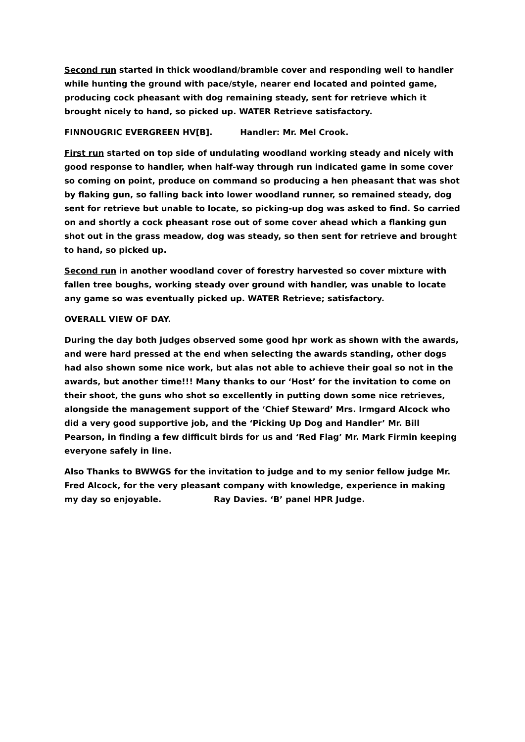Second run started in thick woodland/bramble cover and responding well to handler while hunting the ground with pace/style, nearer end located and pointed game, producing cock pheasant with dog remaining steady, sent for retrieve which it brought nicely to hand, so picked up. WATER Retrieve satisfactory.
FINNOUGRIC EVERGREEN HV[B]. Handler: Mr. Mel Crook.
First run started on top side of undulating woodland working steady and nicely with good response to handler, when half-way through run indicated game in some cover so coming on point, produce on command so producing a hen pheasant that was shot by flaking gun, so falling back into lower woodland runner, so remained steady, dog sent for retrieve but unable to locate, so picking-up dog was asked to find. So carried on and shortly a cock pheasant rose out of some cover ahead which a flanking gun shot out in the grass meadow, dog was steady, so then sent for retrieve and brought to hand, so picked up.
Second run in another woodland cover of forestry harvested so cover mixture with fallen tree boughs, working steady over ground with handler, was unable to locate any game so was eventually picked up. WATER Retrieve; satisfactory.
OVERALL VIEW OF DAY.
During the day both judges observed some good hpr work as shown with the awards, and were hard pressed at the end when selecting the awards standing, other dogs had also shown some nice work, but alas not able to achieve their goal so not in the awards, but another time!!! Many thanks to our ‘Host’ for the invitation to come on their shoot, the guns who shot so excellently in putting down some nice retrieves, alongside the management support of the ‘Chief Steward’ Mrs. Irmgard Alcock who did a very good supportive job, and the ‘Picking Up Dog and Handler’ Mr. Bill Pearson, in finding a few difficult birds for us and ‘Red Flag’ Mr. Mark Firmin keeping everyone safely in line.
Also Thanks to BWWGS for the invitation to judge and to my senior fellow judge Mr. Fred Alcock, for the very pleasant company with knowledge, experience in making my day so enjoyable. Ray Davies. ‘B’ panel HPR Judge.